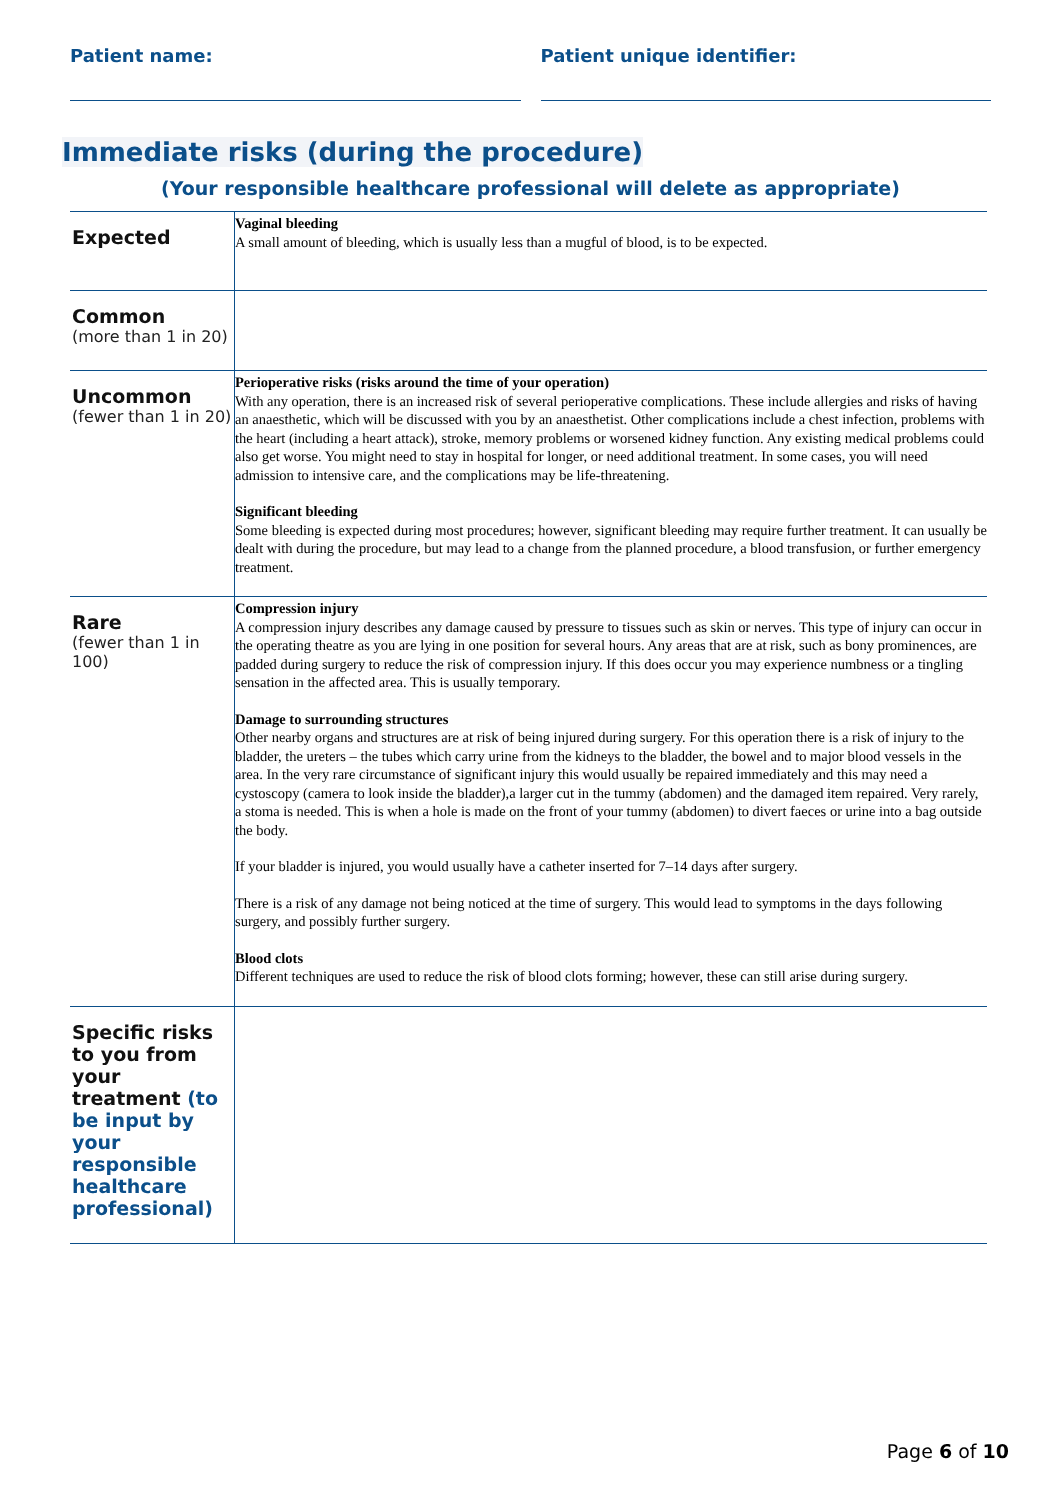Patient name: Patient unique identifier:
Immediate risks (during the procedure)
(Your responsible healthcare professional will delete as appropriate)
| Expected | Vaginal bleeding A small amount of bleeding, which is usually less than a mugful of blood, is to be expected. |
| Common (more than 1 in 20) | |
| Uncommon (fewer than 1 in 20) | Perioperative risks (risks around the time of your operation) With any operation, there is an increased risk of several perioperative complications. These include allergies and risks of having an anaesthetic, which will be discussed with you by an anaesthetist. Other complications include a chest infection, problems with the heart (including a heart attack), stroke, memory problems or worsened kidney function. Any existing medical problems could also get worse. You might need to stay in hospital for longer, or need additional treatment. In some cases, you will need admission to intensive care, and the complications may be life-threatening. Significant bleeding Some bleeding is expected during most procedures; however, significant bleeding may require further treatment. It can usually be dealt with during the procedure, but may lead to a change from the planned procedure, a blood transfusion, or further emergency treatment. |
| Rare (fewer than 1 in 100) | Compression injury A compression injury describes any damage caused by pressure to tissues such as skin or nerves. This type of injury can occur in the operating theatre as you are lying in one position for several hours. Any areas that are at risk, such as bony prominences, are padded during surgery to reduce the risk of compression injury. If this does occur you may experience numbness or a tingling sensation in the affected area. This is usually temporary. Damage to surrounding structures Other nearby organs and structures are at risk of being injured during surgery. For this operation there is a risk of injury to the bladder, the ureters – the tubes which carry urine from the kidneys to the bladder, the bowel and to major blood vessels in the area. In the very rare circumstance of significant injury this would usually be repaired immediately and this may need a cystoscopy (camera to look inside the bladder),a larger cut in the tummy (abdomen) and the damaged item repaired. Very rarely, a stoma is needed. This is when a hole is made on the front of your tummy (abdomen) to divert faeces or urine into a bag outside the body. If your bladder is injured, you would usually have a catheter inserted for 7–14 days after surgery. There is a risk of any damage not being noticed at the time of surgery. This would lead to symptoms in the days following surgery, and possibly further surgery. Blood clots Different techniques are used to reduce the risk of blood clots forming; however, these can still arise during surgery. |
| Specific risks to you from your treatment (to be input by your responsible healthcare professional) | |
Page 6 of 10